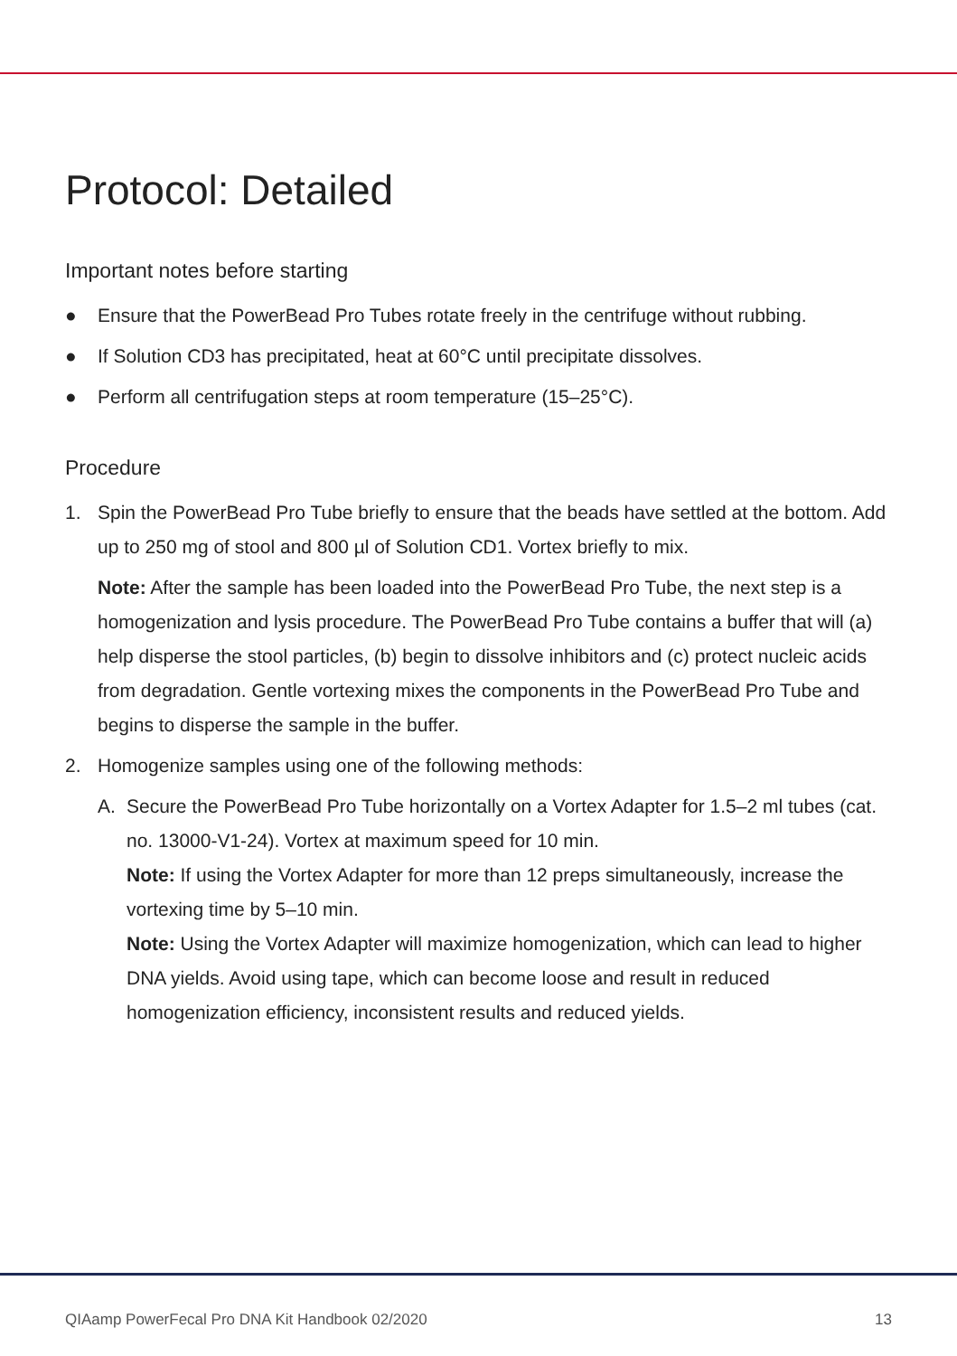Protocol: Detailed
Important notes before starting
● Ensure that the PowerBead Pro Tubes rotate freely in the centrifuge without rubbing.
● If Solution CD3 has precipitated, heat at 60°C until precipitate dissolves.
● Perform all centrifugation steps at room temperature (15–25°C).
Procedure
1. Spin the PowerBead Pro Tube briefly to ensure that the beads have settled at the bottom. Add up to 250 mg of stool and 800 µl of Solution CD1. Vortex briefly to mix.
Note: After the sample has been loaded into the PowerBead Pro Tube, the next step is a homogenization and lysis procedure. The PowerBead Pro Tube contains a buffer that will (a) help disperse the stool particles, (b) begin to dissolve inhibitors and (c) protect nucleic acids from degradation. Gentle vortexing mixes the components in the PowerBead Pro Tube and begins to disperse the sample in the buffer.
2. Homogenize samples using one of the following methods:
A. Secure the PowerBead Pro Tube horizontally on a Vortex Adapter for 1.5–2 ml tubes (cat. no. 13000-V1-24). Vortex at maximum speed for 10 min.
Note: If using the Vortex Adapter for more than 12 preps simultaneously, increase the vortexing time by 5–10 min.
Note: Using the Vortex Adapter will maximize homogenization, which can lead to higher DNA yields. Avoid using tape, which can become loose and result in reduced homogenization efficiency, inconsistent results and reduced yields.
QIAamp PowerFecal Pro DNA Kit Handbook 02/2020 13